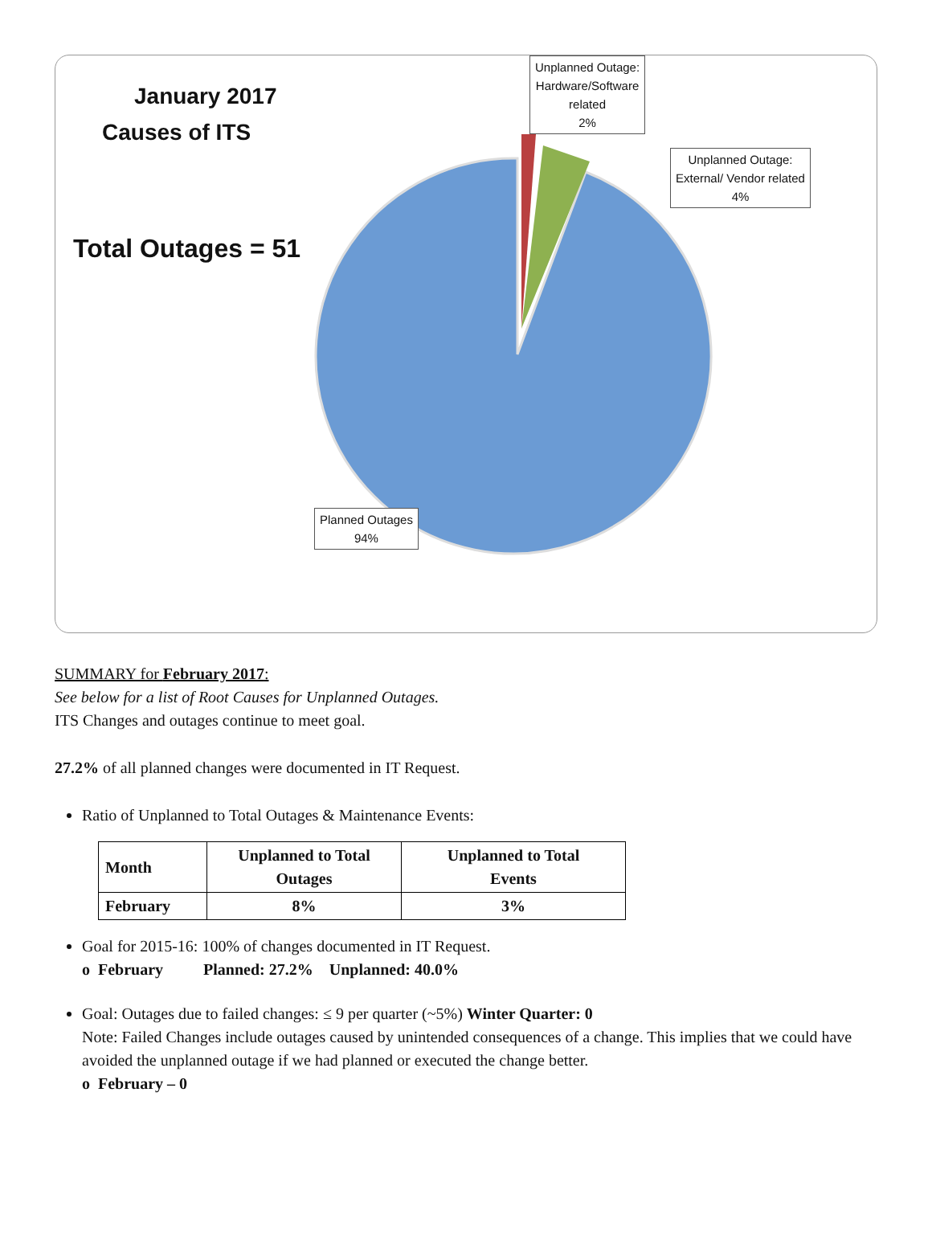January 2017
Causes of ITS
Total Outages = 51
Unplanned Outage:
Hardware/Software
related
2%
Unplanned Outage:
External/ Vendor related
4%
Planned Outages
94%
SUMMARY for February 2017:
See below for a list of Root Causes for Unplanned Outages.
ITS Changes and outages continue to meet goal.
27.2% of all planned changes were documented in IT Request.
Ratio of Unplanned to Total Outages & Maintenance Events:
| Month | Unplanned to Total Outages | Unplanned to Total Events |
| --- | --- | --- |
| February | 8% | 3% |
Goal for 2015-16: 100% of changes documented in IT Request.
o February Planned: 27.2% Unplanned: 40.0%
Goal: Outages due to failed changes: ≤ 9 per quarter (~5%) Winter Quarter: 0
Note: Failed Changes include outages caused by unintended consequences of a change. This implies that we could have avoided the unplanned outage if we had planned or executed the change better.
o February – 0